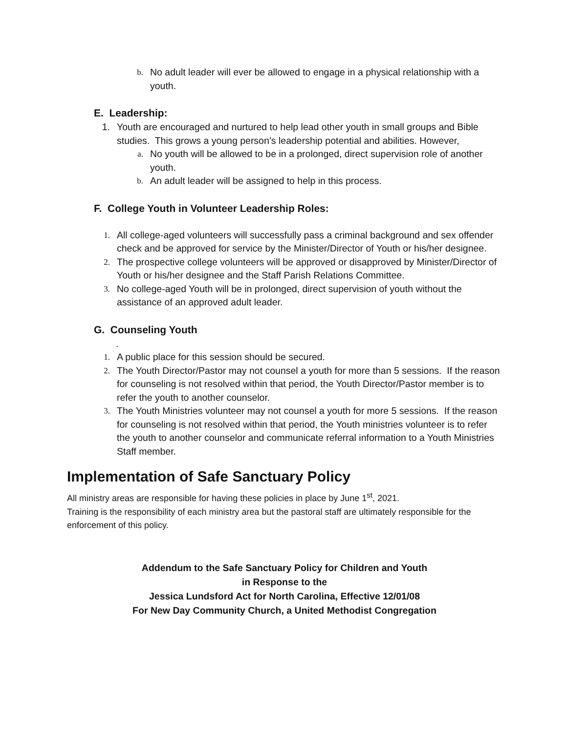b. No adult leader will ever be allowed to engage in a physical relationship with a youth.
E. Leadership:
1. Youth are encouraged and nurtured to help lead other youth in small groups and Bible studies. This grows a young person’s leadership potential and abilities. However,
a. No youth will be allowed to be in a prolonged, direct supervision role of another youth.
b. An adult leader will be assigned to help in this process.
F. College Youth in Volunteer Leadership Roles:
1. All college-aged volunteers will successfully pass a criminal background and sex offender check and be approved for service by the Minister/Director of Youth or his/her designee.
2. The prospective college volunteers will be approved or disapproved by Minister/Director of Youth or his/her designee and the Staff Parish Relations Committee.
3. No college-aged Youth will be in prolonged, direct supervision of youth without the assistance of an approved adult leader.
G. Counseling Youth
.
1. A public place for this session should be secured.
2. The Youth Director/Pastor may not counsel a youth for more than 5 sessions. If the reason for counseling is not resolved within that period, the Youth Director/Pastor member is to refer the youth to another counselor.
3. The Youth Ministries volunteer may not counsel a youth for more 5 sessions. If the reason for counseling is not resolved within that period, the Youth ministries volunteer is to refer the youth to another counselor and communicate referral information to a Youth Ministries Staff member.
Implementation of Safe Sanctuary Policy
All ministry areas are responsible for having these policies in place by June 1<sup>st</sup>, 2021.
Training is the responsibility of each ministry area but the pastoral staff are ultimately responsible for the enforcement of this policy.
Addendum to the Safe Sanctuary Policy for Children and Youth
in Response to the
Jessica Lundsford Act for North Carolina, Effective 12/01/08
For New Day Community Church, a United Methodist Congregation